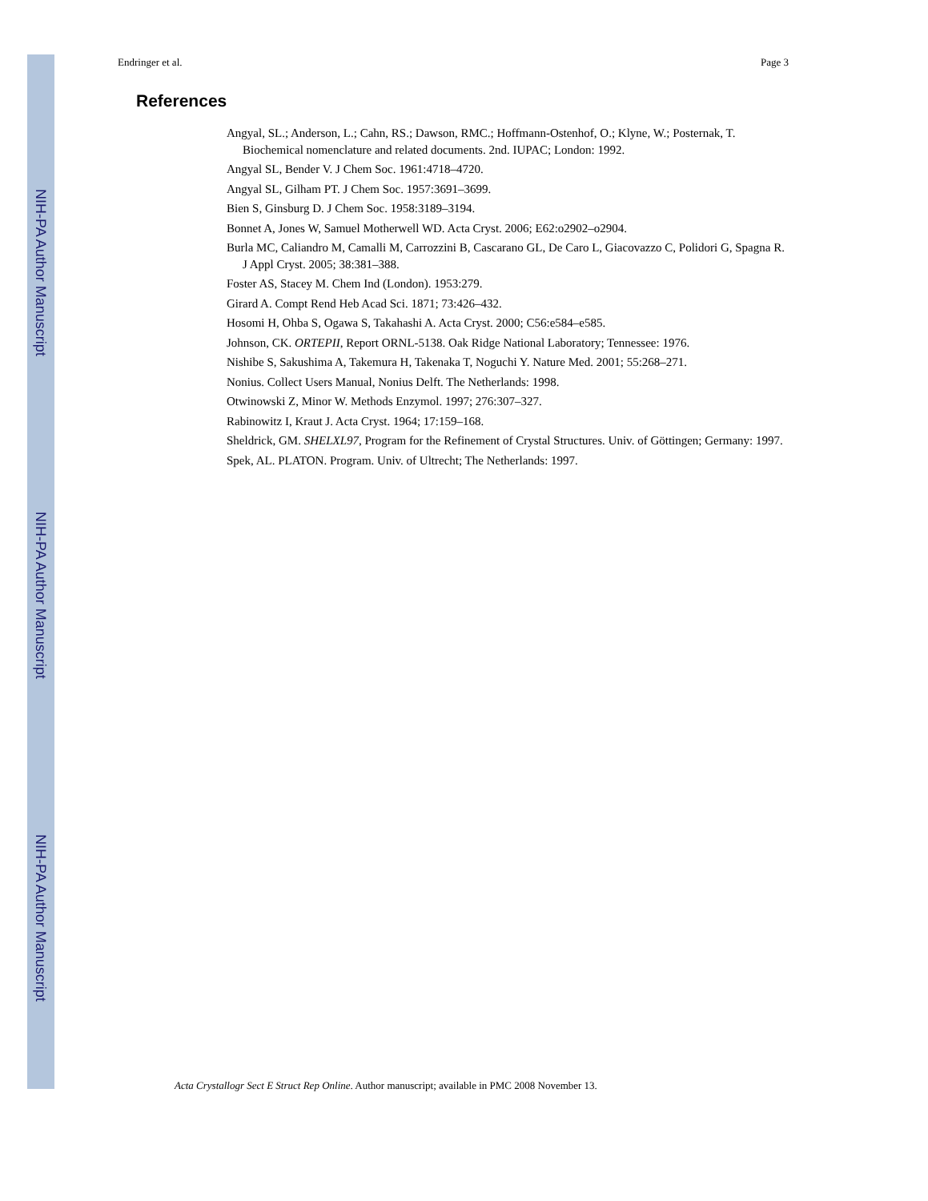NIH-PA Author Manuscript
NIH-PA Author Manuscript
NIH-PA Author Manuscript
Endringer et al. Page 3
References
Angyal, SL.; Anderson, L.; Cahn, RS.; Dawson, RMC.; Hoffmann-Ostenhof, O.; Klyne, W.; Posternak, T. Biochemical nomenclature and related documents. 2nd. IUPAC; London: 1992.
Angyal SL, Bender V. J Chem Soc. 1961:4718–4720.
Angyal SL, Gilham PT. J Chem Soc. 1957:3691–3699.
Bien S, Ginsburg D. J Chem Soc. 1958:3189–3194.
Bonnet A, Jones W, Samuel Motherwell WD. Acta Cryst. 2006; E62:o2902–o2904.
Burla MC, Caliandro M, Camalli M, Carrozzini B, Cascarano GL, De Caro L, Giacovazzo C, Polidori G, Spagna R. J Appl Cryst. 2005; 38:381–388.
Foster AS, Stacey M. Chem Ind (London). 1953:279.
Girard A. Compt Rend Heb Acad Sci. 1871; 73:426–432.
Hosomi H, Ohba S, Ogawa S, Takahashi A. Acta Cryst. 2000; C56:e584–e585.
Johnson, CK. ORTEPII, Report ORNL-5138. Oak Ridge National Laboratory; Tennessee: 1976.
Nishibe S, Sakushima A, Takemura H, Takenaka T, Noguchi Y. Nature Med. 2001; 55:268–271.
Nonius. Collect Users Manual, Nonius Delft. The Netherlands: 1998.
Otwinowski Z, Minor W. Methods Enzymol. 1997; 276:307–327.
Rabinowitz I, Kraut J. Acta Cryst. 1964; 17:159–168.
Sheldrick, GM. SHELXL97, Program for the Refinement of Crystal Structures. Univ. of Göttingen; Germany: 1997.
Spek, AL. PLATON. Program. Univ. of Ultrecht; The Netherlands: 1997.
Acta Crystallogr Sect E Struct Rep Online. Author manuscript; available in PMC 2008 November 13.